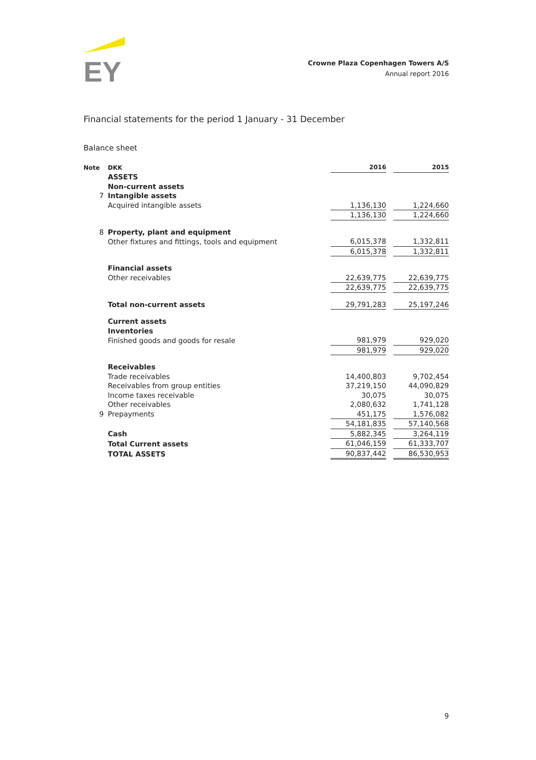EY
Crowne Plaza Copenhagen Towers A/S
Annual report 2016
Financial statements for the period 1 January - 31 December
Balance sheet
| Note | DKK | 2016 | | 2015 |
| --- | --- | --- | --- | --- |
| | ASSETS | | | |
| | Non-current assets | | | |
| 7 | Intangible assets | | | |
| | Acquired intangible assets | 1,136,130 | | 1,224,660 |
| | | 1,136,130 | | 1,224,660 |
| 8 | Property, plant and equipment | | | |
| | Other fixtures and fittings, tools and equipment | 6,015,378 | | 1,332,811 |
| | | 6,015,378 | | 1,332,811 |
| | Financial assets | | | |
| | Other receivables | 22,639,775 | | 22,639,775 |
| | | 22,639,775 | | 22,639,775 |
| | Total non-current assets | 29,791,283 | | 25,197,246 |
| | Current assets | | | |
| | Inventories | | | |
| | Finished goods and goods for resale | 981,979 | | 929,020 |
| | | 981,979 | | 929,020 |
| | Receivables | | | |
| | Trade receivables | 14,400,803 | | 9,702,454 |
| | Receivables from group entities | 37,219,150 | | 44,090,829 |
| | Income taxes receivable | 30,075 | | 30,075 |
| | Other receivables | 2,080,632 | | 1,741,128 |
| 9 | Prepayments | 451,175 | | 1,576,082 |
| | | 54,181,835 | | 57,140,568 |
| | Cash | 5,882,345 | | 3,264,119 |
| | Total Current assets | 61,046,159 | | 61,333,707 |
| | TOTAL ASSETS | 90,837,442 | | 86,530,953 |
9